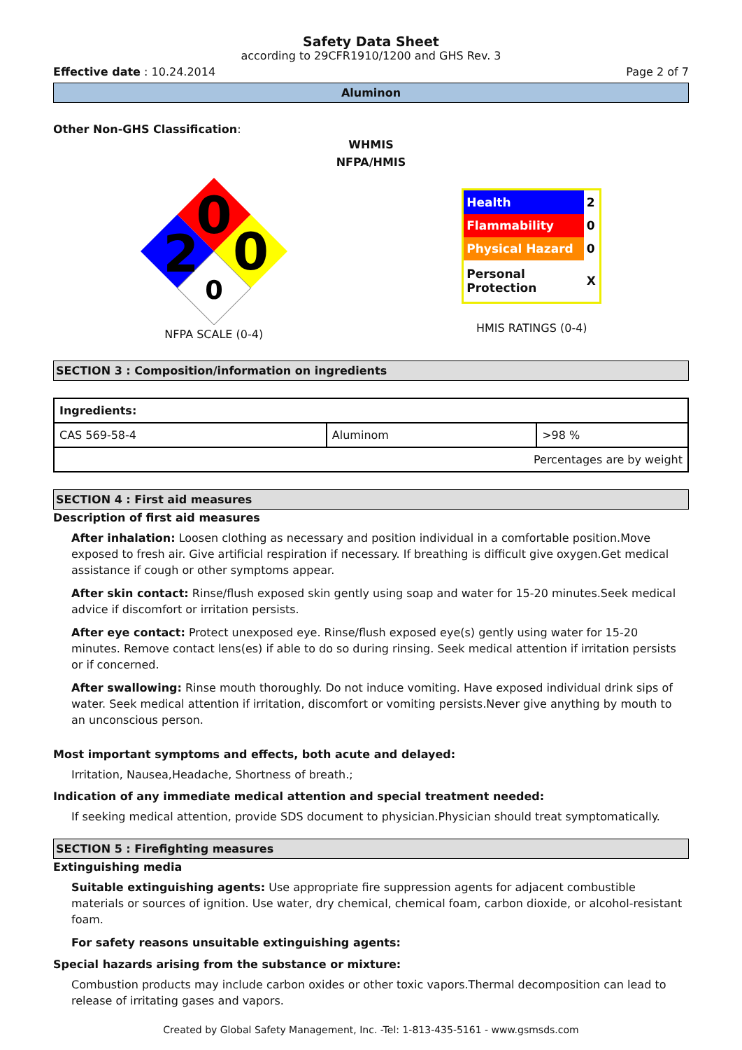Safety Data Sheet
according to 29CFR1910/1200 and GHS Rev. 3
Effective date : 10.24.2014 Page 2 of 7
Aluminon
Other Non-GHS Classification:
WHMIS
NFPA/HMIS
0
0
2
0
NFPA SCALE (0-4)
| Health | 2 |
| Flammability | 0 |
| Physical Hazard | 0 |
| Personal Protection | X |
HMIS RATINGS (0-4)
SECTION 3 : Composition/information on ingredients
| Ingredients: | | |
| CAS 569-58-4 | Aluminom | >98 % |
| Percentages are by weight | | |
SECTION 4 : First aid measures
Description of first aid measures
After inhalation: Loosen clothing as necessary and position individual in a comfortable position.Move exposed to fresh air. Give artificial respiration if necessary. If breathing is difficult give oxygen.Get medical assistance if cough or other symptoms appear.
After skin contact: Rinse/flush exposed skin gently using soap and water for 15-20 minutes.Seek medical advice if discomfort or irritation persists.
After eye contact: Protect unexposed eye. Rinse/flush exposed eye(s) gently using water for 15-20 minutes. Remove contact lens(es) if able to do so during rinsing. Seek medical attention if irritation persists or if concerned.
After swallowing: Rinse mouth thoroughly. Do not induce vomiting. Have exposed individual drink sips of water. Seek medical attention if irritation, discomfort or vomiting persists.Never give anything by mouth to an unconscious person.
Most important symptoms and effects, both acute and delayed:
Irritation, Nausea,Headache, Shortness of breath.;
Indication of any immediate medical attention and special treatment needed:
If seeking medical attention, provide SDS document to physician.Physician should treat symptomatically.
SECTION 5 : Firefighting measures
Extinguishing media
Suitable extinguishing agents: Use appropriate fire suppression agents for adjacent combustible materials or sources of ignition. Use water, dry chemical, chemical foam, carbon dioxide, or alcohol-resistant foam.
For safety reasons unsuitable extinguishing agents:
Special hazards arising from the substance or mixture:
Combustion products may include carbon oxides or other toxic vapors.Thermal decomposition can lead to release of irritating gases and vapors.
Created by Global Safety Management, Inc. -Tel: 1-813-435-5161 - www.gsmsds.com